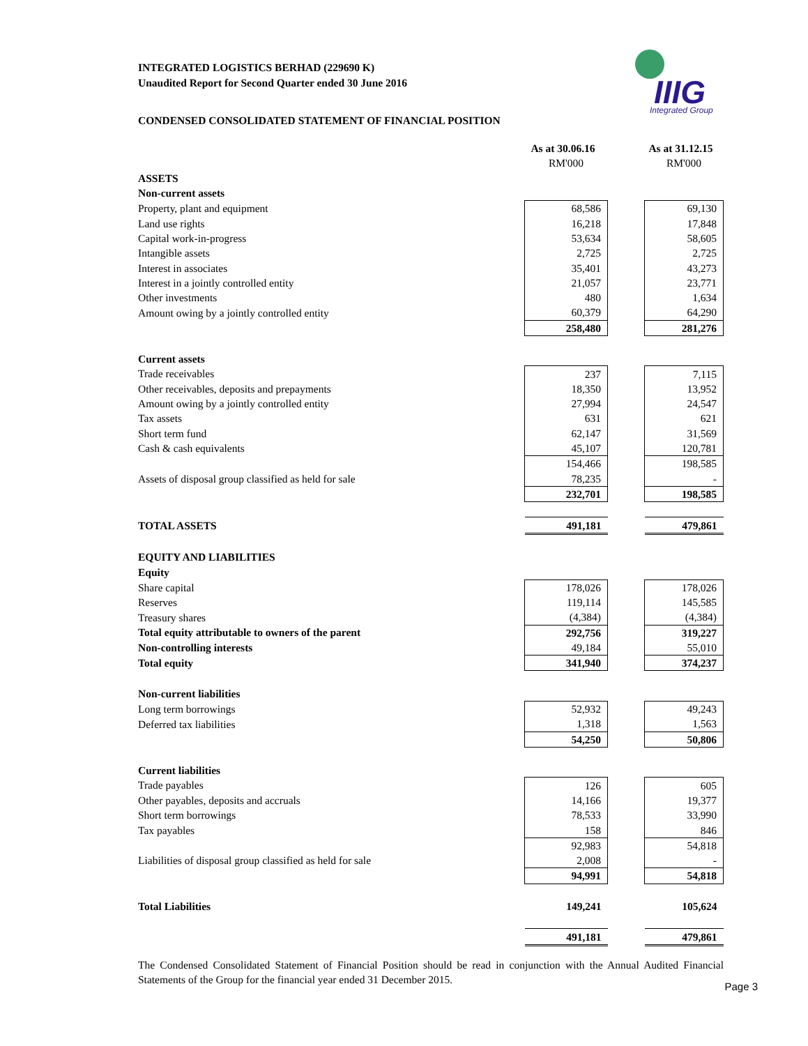IIIG
Integrated Group
INTEGRATED LOGISTICS BERHAD (229690 K)
Unaudited Report for Second Quarter ended 30 June 2016
CONDENSED CONSOLIDATED STATEMENT OF FINANCIAL POSITION
| | As at 30.06.16 | | As at 31.12.15 |
| | RM'000 | | RM'000 |
| ASSETS | | | |
| Non-current assets | | | |
| Property, plant and equipment | 68,586 | | 69,130 |
| Land use rights | 16,218 | | 17,848 |
| Capital work-in-progress | 53,634 | | 58,605 |
| Intangible assets | 2,725 | | 2,725 |
| Interest in associates | 35,401 | | 43,273 |
| Interest in a jointly controlled entity | 21,057 | | 23,771 |
| Other investments | 480 | | 1,634 |
| Amount owing by a jointly controlled entity | 60,379 | | 64,290 |
| | 258,480 | | 281,276 |
| Current assets | | | |
| Trade receivables | 237 | | 7,115 |
| Other receivables, deposits and prepayments | 18,350 | | 13,952 |
| Amount owing by a jointly controlled entity | 27,994 | | 24,547 |
| Tax assets | 631 | | 621 |
| Short term fund | 62,147 | | 31,569 |
| Cash & cash equivalents | 45,107 | | 120,781 |
| | 154,466 | | 198,585 |
| Assets of disposal group classified as held for sale | 78,235 | | - |
| | 232,701 | | 198,585 |
| TOTAL ASSETS | 491,181 | | 479,861 |
| EQUITY AND LIABILITIES | | | |
| Equity | | | |
| Share capital | 178,026 | | 178,026 |
| Reserves | 119,114 | | 145,585 |
| Treasury shares | (4,384) | | (4,384) |
| Total equity attributable to owners of the parent | 292,756 | | 319,227 |
| Non-controlling interests | 49,184 | | 55,010 |
| Total equity | 341,940 | | 374,237 |
| Non-current liabilities | | | |
| Long term borrowings | 52,932 | | 49,243 |
| Deferred tax liabilities | 1,318 | | 1,563 |
| | 54,250 | | 50,806 |
| Current liabilities | | | |
| Trade payables | 126 | | 605 |
| Other payables, deposits and accruals | 14,166 | | 19,377 |
| Short term borrowings | 78,533 | | 33,990 |
| Tax payables | 158 | | 846 |
| | 92,983 | | 54,818 |
| Liabilities of disposal group classified as held for sale | 2,008 | | - |
| | 94,991 | | 54,818 |
| Total Liabilities | 149,241 | | 105,624 |
| | 491,181 | | 479,861 |
The Condensed Consolidated Statement of Financial Position should be read in conjunction with the Annual Audited Financial Statements of the Group for the financial year ended 31 December 2015.
Page 3